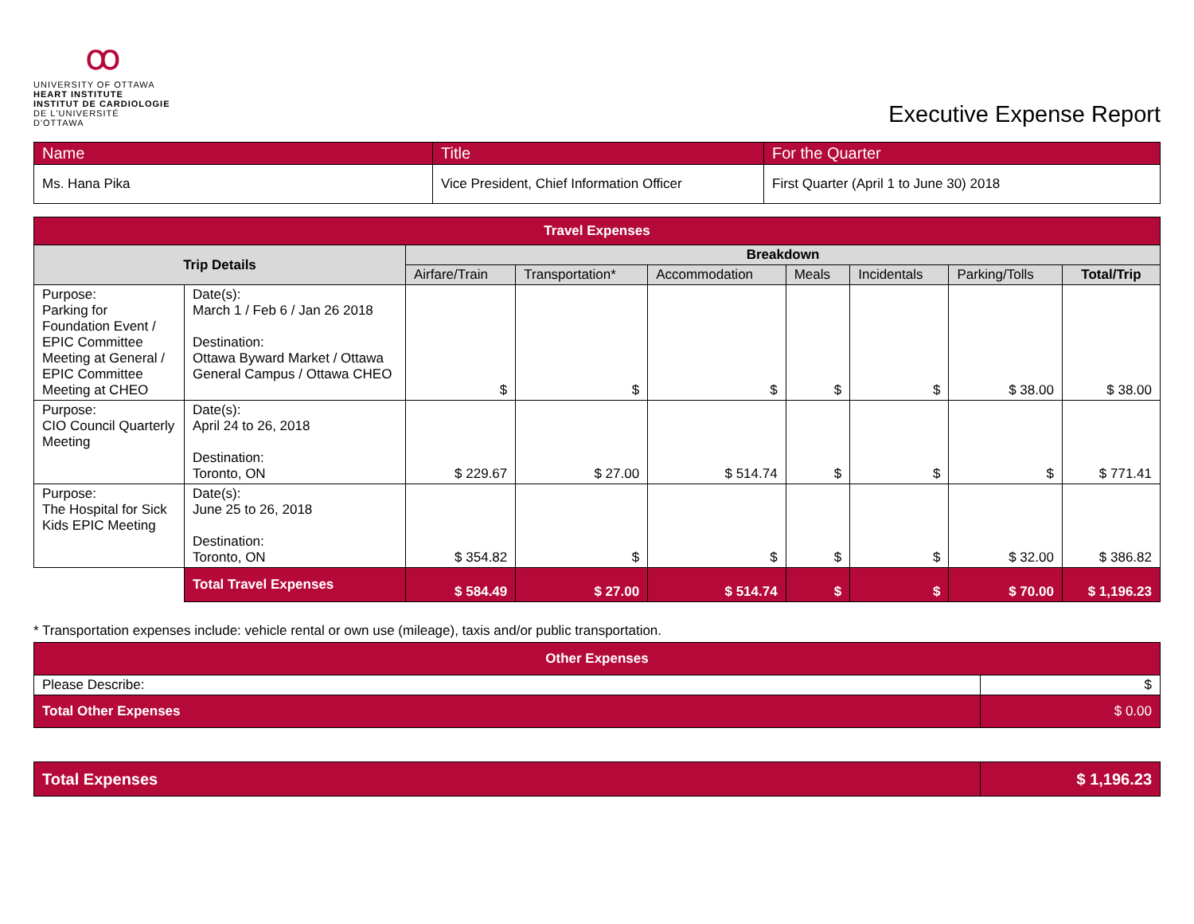ꝏ
UNIVERSITY OF OTTAWA
HEART INSTITUTE
INSTITUT DE CARDIOLOGIE
DE L'UNIVERSITÉ D'OTTAWA
Executive Expense Report
| Name | Title | For the Quarter |
| Ms. Hana Pika | Vice President, Chief Information Officer | First Quarter (April 1 to June 30) 2018 |
| Travel Expenses | | | | | | | | |
| --- | --- | --- | --- | --- | --- | --- | --- | --- |
| Trip Details | | Breakdown | | | | | | |
| | | Airfare/Train | Transportation* | Accommodation | Meals | Incidentals | Parking/Tolls | Total/Trip |
| Purpose: Parking for Foundation Event / EPIC Committee Meeting at General / EPIC Committee Meeting at CHEO | Date(s): March 1 / Feb 6 / Jan 26 2018 Destination: Ottawa Byward Market / Ottawa General Campus / Ottawa CHEO | $ | $ | $ | $ | $ | $ 38.00 | $ 38.00 |
| Purpose: CIO Council Quarterly Meeting | Date(s): April 24 to 26, 2018 Destination: Toronto, ON | $ 229.67 | $ 27.00 | $ 514.74 | $ | $ | $ | $ 771.41 |
| Purpose: The Hospital for Sick Kids EPIC Meeting | Date(s): June 25 to 26, 2018 Destination: Toronto, ON | $ 354.82 | $ | $ | $ | $ | $ 32.00 | $ 386.82 |
| | Total Travel Expenses | $ 584.49 | $ 27.00 | $ 514.74 | $ | $ | $ 70.00 | $ 1,196.23 |
* Transportation expenses include: vehicle rental or own use (mileage), taxis and/or public transportation.
| Other Expenses | |
| --- | --- |
| Please Describe: | $ |
| Total Other Expenses | $ 0.00 |
| Total Expenses | $ 1,196.23 |